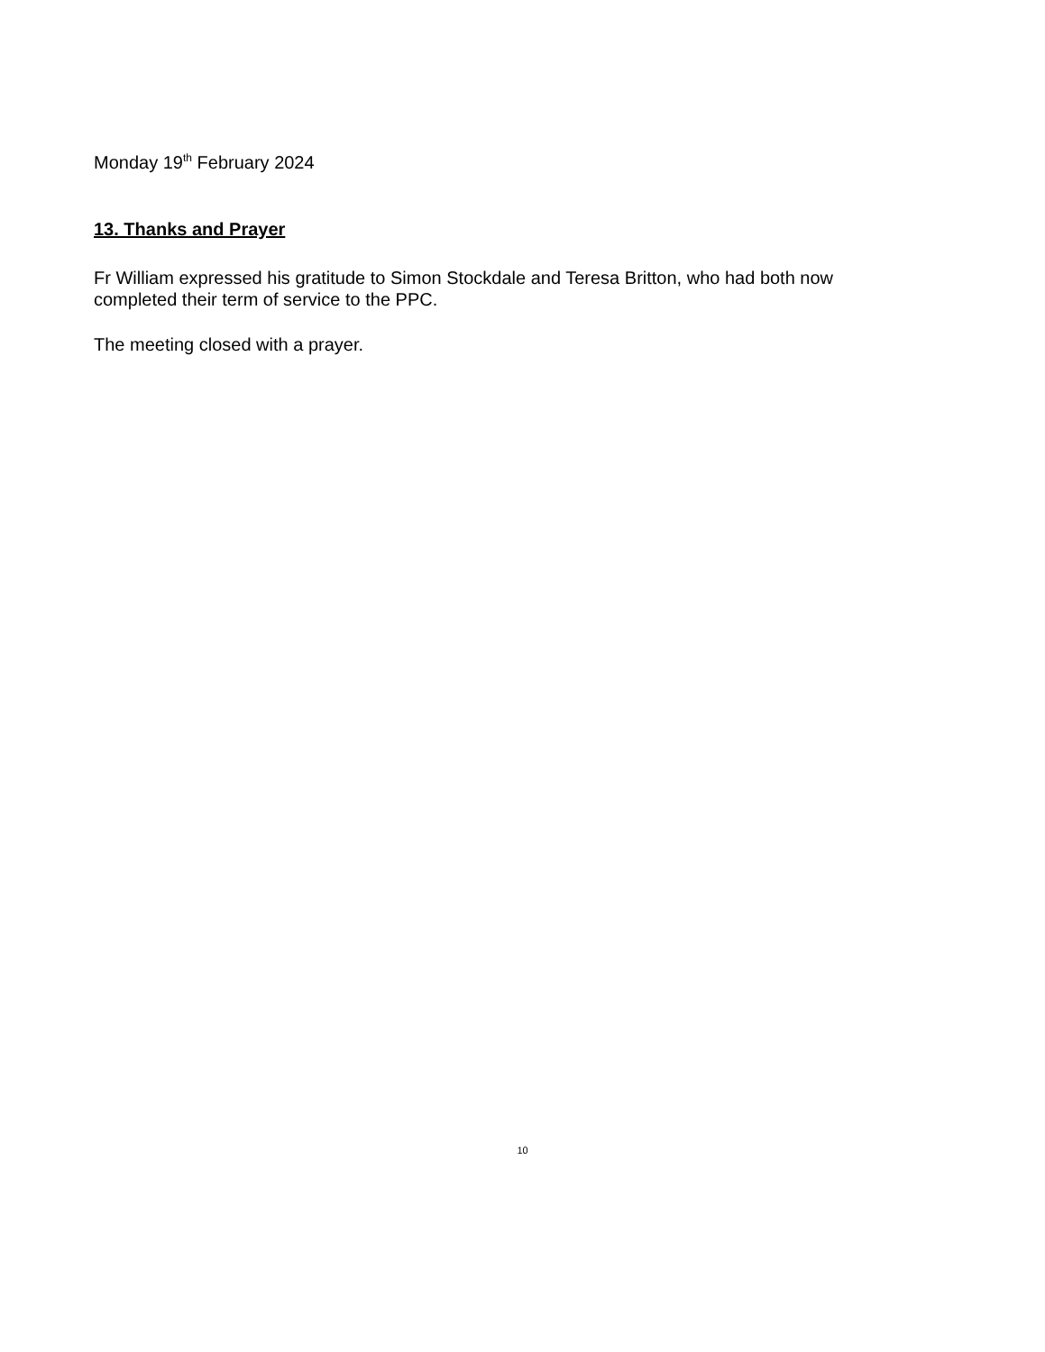Monday 19<sup>th</sup> February 2024
13. Thanks and Prayer
Fr William expressed his gratitude to Simon Stockdale and Teresa Britton, who had both now completed their term of service to the PPC.
The meeting closed with a prayer.
10